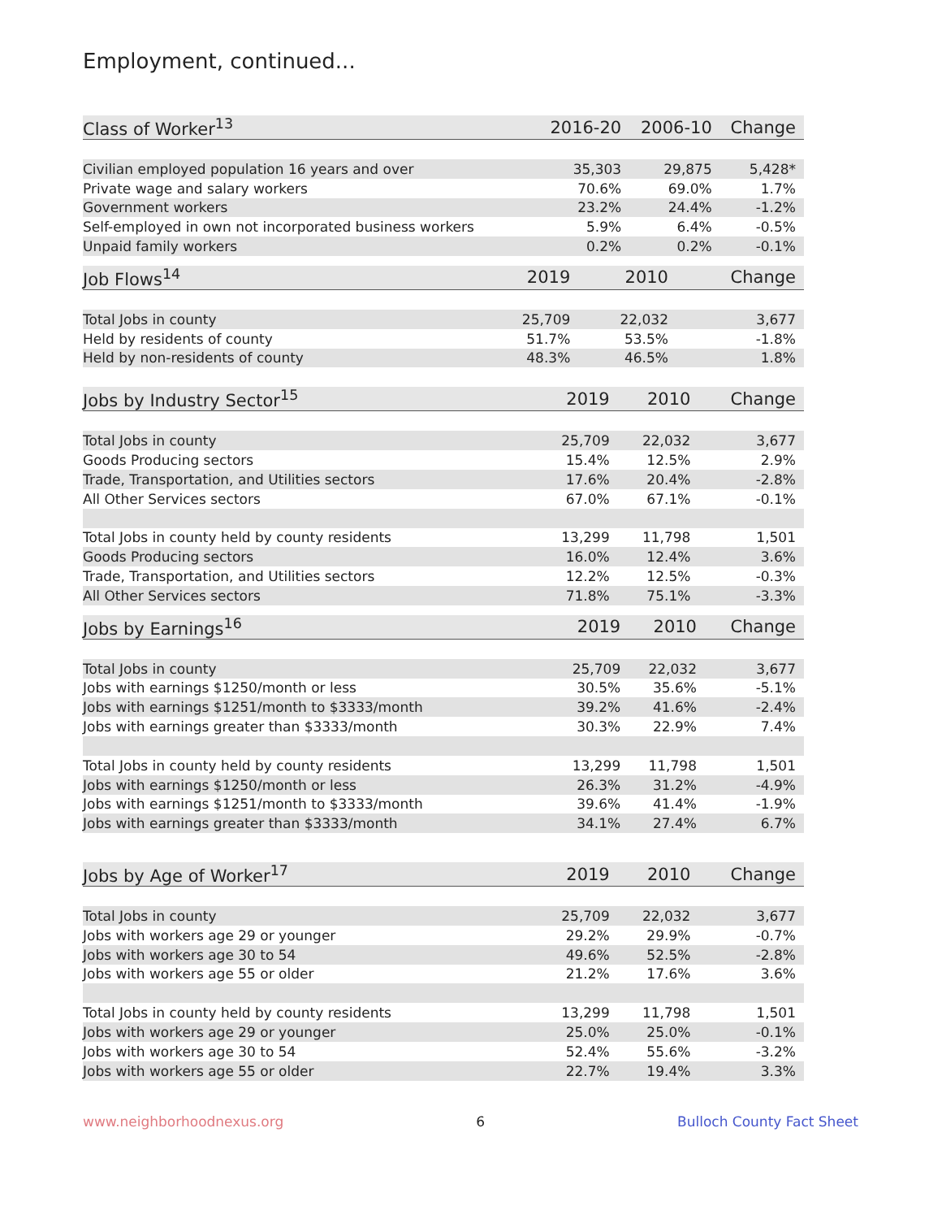Employment, continued...
| Class of Worker<sup>13</sup> | 2016-20 | 2006-10 | Change |
| --- | --- | --- | --- |
| Civilian employed population 16 years and over | 35,303 | 29,875 | 5,428* |
| Private wage and salary workers | 70.6% | 69.0% | 1.7% |
| Government workers | 23.2% | 24.4% | -1.2% |
| Self-employed in own not incorporated business workers | 5.9% | 6.4% | -0.5% |
| Unpaid family workers | 0.2% | 0.2% | -0.1% |
| Job Flows<sup>14</sup> | 2019 | 2010 | Change |
| --- | --- | --- | --- |
| Total Jobs in county | 25,709 | 22,032 | 3,677 |
| Held by residents of county | 51.7% | 53.5% | -1.8% |
| Held by non-residents of county | 48.3% | 46.5% | 1.8% |
| Jobs by Industry Sector<sup>15</sup> | 2019 | 2010 | Change |
| --- | --- | --- | --- |
| Total Jobs in county | 25,709 | 22,032 | 3,677 |
| Goods Producing sectors | 15.4% | 12.5% | 2.9% |
| Trade, Transportation, and Utilities sectors | 17.6% | 20.4% | -2.8% |
| All Other Services sectors | 67.0% | 67.1% | -0.1% |
| Total Jobs in county held by county residents | 13,299 | 11,798 | 1,501 |
| Goods Producing sectors | 16.0% | 12.4% | 3.6% |
| Trade, Transportation, and Utilities sectors | 12.2% | 12.5% | -0.3% |
| All Other Services sectors | 71.8% | 75.1% | -3.3% |
| Jobs by Earnings<sup>16</sup> | 2019 | 2010 | Change |
| --- | --- | --- | --- |
| Total Jobs in county | 25,709 | 22,032 | 3,677 |
| Jobs with earnings $1250/month or less | 30.5% | 35.6% | -5.1% |
| Jobs with earnings $1251/month to $3333/month | 39.2% | 41.6% | -2.4% |
| Jobs with earnings greater than $3333/month | 30.3% | 22.9% | 7.4% |
| Total Jobs in county held by county residents | 13,299 | 11,798 | 1,501 |
| Jobs with earnings $1250/month or less | 26.3% | 31.2% | -4.9% |
| Jobs with earnings $1251/month to $3333/month | 39.6% | 41.4% | -1.9% |
| Jobs with earnings greater than $3333/month | 34.1% | 27.4% | 6.7% |
| Jobs by Age of Worker<sup>17</sup> | 2019 | 2010 | Change |
| --- | --- | --- | --- |
| Total Jobs in county | 25,709 | 22,032 | 3,677 |
| Jobs with workers age 29 or younger | 29.2% | 29.9% | -0.7% |
| Jobs with workers age 30 to 54 | 49.6% | 52.5% | -2.8% |
| Jobs with workers age 55 or older | 21.2% | 17.6% | 3.6% |
| Total Jobs in county held by county residents | 13,299 | 11,798 | 1,501 |
| Jobs with workers age 29 or younger | 25.0% | 25.0% | -0.1% |
| Jobs with workers age 30 to 54 | 52.4% | 55.6% | -3.2% |
| Jobs with workers age 55 or older | 22.7% | 19.4% | 3.3% |
www.neighborhoodnexus.org 6 Bulloch County Fact Sheet